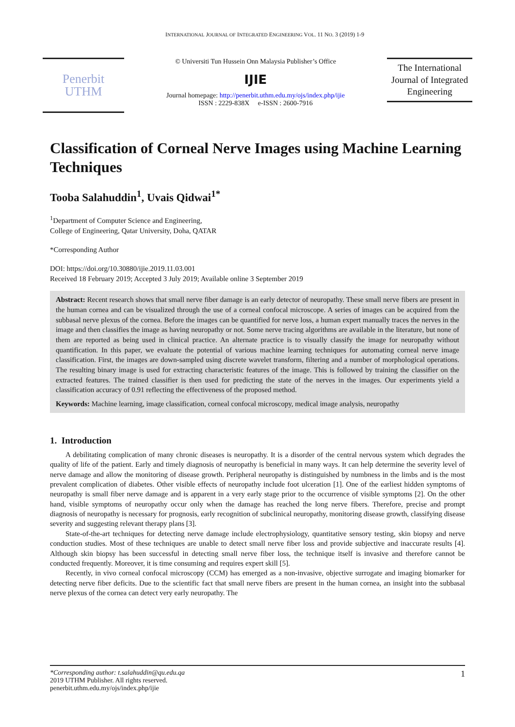INTERNATIONAL JOURNAL OF INTEGRATED ENGINEERING VOL. 11 NO. 3 (2019) 1-9
Penerbit
UTHM
© Universiti Tun Hussein Onn Malaysia Publisher’s Office
IJIE
Journal homepage: http://penerbit.uthm.edu.my/ojs/index.php/ijie
ISSN : 2229-838X e-ISSN : 2600-7916
The International Journal of Integrated Engineering
Classification of Corneal Nerve Images using Machine Learning Techniques
Tooba Salahuddin<sup>1</sup>, Uvais Qidwai<sup>1*</sup>
<sup>1</sup> Department of Computer Science and Engineering,
College of Engineering, Qatar University, Doha, QATAR
*Corresponding Author
DOI: https://doi.org/10.30880/ijie.2019.11.03.001
Received 18 February 2019; Accepted 3 July 2019; Available online 3 September 2019
Abstract: Recent research shows that small nerve fiber damage is an early detector of neuropathy. These small nerve fibers are present in the human cornea and can be visualized through the use of a corneal confocal microscope. A series of images can be acquired from the subbasal nerve plexus of the cornea. Before the images can be quantified for nerve loss, a human expert manually traces the nerves in the image and then classifies the image as having neuropathy or not. Some nerve tracing algorithms are available in the literature, but none of them are reported as being used in clinical practice. An alternate practice is to visually classify the image for neuropathy without quantification. In this paper, we evaluate the potential of various machine learning techniques for automating corneal nerve image classification. First, the images are down-sampled using discrete wavelet transform, filtering and a number of morphological operations. The resulting binary image is used for extracting characteristic features of the image. This is followed by training the classifier on the extracted features. The trained classifier is then used for predicting the state of the nerves in the images. Our experiments yield a classification accuracy of 0.91 reflecting the effectiveness of the proposed method.
Keywords: Machine learning, image classification, corneal confocal microscopy, medical image analysis, neuropathy
1. Introduction
A debilitating complication of many chronic diseases is neuropathy. It is a disorder of the central nervous system which degrades the quality of life of the patient. Early and timely diagnosis of neuropathy is beneficial in many ways. It can help determine the severity level of nerve damage and allow the monitoring of disease growth. Peripheral neuropathy is distinguished by numbness in the limbs and is the most prevalent complication of diabetes. Other visible effects of neuropathy include foot ulceration [1]. One of the earliest hidden symptoms of neuropathy is small fiber nerve damage and is apparent in a very early stage prior to the occurrence of visible symptoms [2]. On the other hand, visible symptoms of neuropathy occur only when the damage has reached the long nerve fibers. Therefore, precise and prompt diagnosis of neuropathy is necessary for prognosis, early recognition of subclinical neuropathy, monitoring disease growth, classifying disease severity and suggesting relevant therapy plans [3].
State-of-the-art techniques for detecting nerve damage include electrophysiology, quantitative sensory testing, skin biopsy and nerve conduction studies. Most of these techniques are unable to detect small nerve fiber loss and provide subjective and inaccurate results [4]. Although skin biopsy has been successful in detecting small nerve fiber loss, the technique itself is invasive and therefore cannot be conducted frequently. Moreover, it is time consuming and requires expert skill [5].
Recently, in vivo corneal confocal microscopy (CCM) has emerged as a non-invasive, objective surrogate and imaging biomarker for detecting nerve fiber deficits. Due to the scientific fact that small nerve fibers are present in the human cornea, an insight into the subbasal nerve plexus of the cornea can detect very early neuropathy. The
*Corresponding author: t.salahuddin@qu.edu.qa
2019 UTHM Publisher. All rights reserved.
penerbit.uthm.edu.my/ojs/index.php/ijie
1